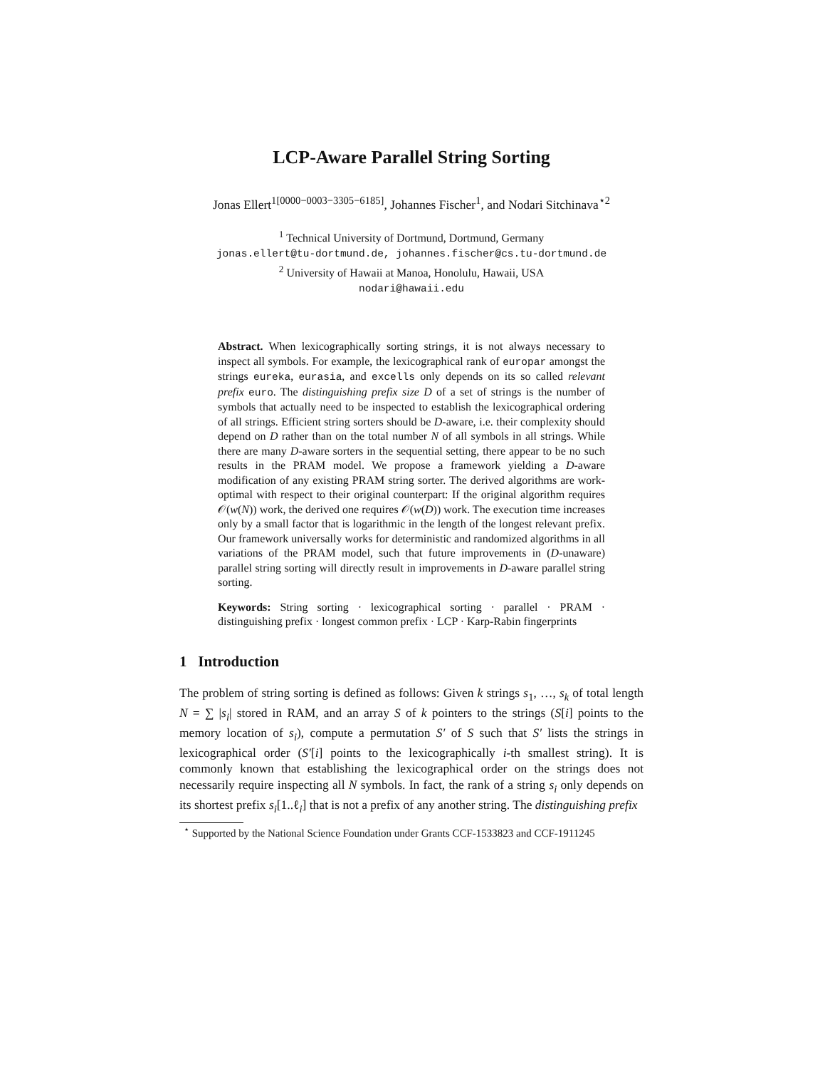LCP-Aware Parallel String Sorting
Jonas Ellert<sup>1[0000−0003−3305−6185]</sup>, Johannes Fischer<sup>1</sup>, and Nodari Sitchinava<sup>⋆2</sup>
<sup>1</sup> Technical University of Dortmund, Dortmund, Germany
jonas.ellert@tu-dortmund.de, johannes.fischer@cs.tu-dortmund.de
<sup>2</sup> University of Hawaii at Manoa, Honolulu, Hawaii, USA
nodari@hawaii.edu
Abstract. When lexicographically sorting strings, it is not always necessary to inspect all symbols. For example, the lexicographical rank of europar amongst the strings eureka, eurasia, and excells only depends on its so called relevant prefix euro. The distinguishing prefix size D of a set of strings is the number of symbols that actually need to be inspected to establish the lexicographical ordering of all strings. Efficient string sorters should be D-aware, i.e. their complexity should depend on D rather than on the total number N of all symbols in all strings. While there are many D-aware sorters in the sequential setting, there appear to be no such results in the PRAM model. We propose a framework yielding a D-aware modification of any existing PRAM string sorter. The derived algorithms are work-optimal with respect to their original counterpart: If the original algorithm requires 𝒪(w(N)) work, the derived one requires 𝒪(w(D)) work. The execution time increases only by a small factor that is logarithmic in the length of the longest relevant prefix. Our framework universally works for deterministic and randomized algorithms in all variations of the PRAM model, such that future improvements in (D-unaware) parallel string sorting will directly result in improvements in D-aware parallel string sorting.
Keywords: String sorting · lexicographical sorting · parallel · PRAM · distinguishing prefix · longest common prefix · LCP · Karp-Rabin fingerprints
1 Introduction
The problem of string sorting is defined as follows: Given k strings s<sub>1</sub>, …, s<sub>k</sub> of total length N = ∑ |s<sub>i</sub>| stored in RAM, and an array S of k pointers to the strings (S[i] points to the memory location of s<sub>i</sub>), compute a permutation S′ of S such that S′ lists the strings in lexicographical order (S′[i] points to the lexicographically i-th smallest string). It is commonly known that establishing the lexicographical order on the strings does not necessarily require inspecting all N symbols. In fact, the rank of a string s<sub>i</sub> only depends on its shortest prefix s<sub>i</sub>[1..ℓ<sub>i</sub>] that is not a prefix of any another string. The distinguishing prefix
<sup>⋆</sup> Supported by the National Science Foundation under Grants CCF-1533823 and CCF-1911245